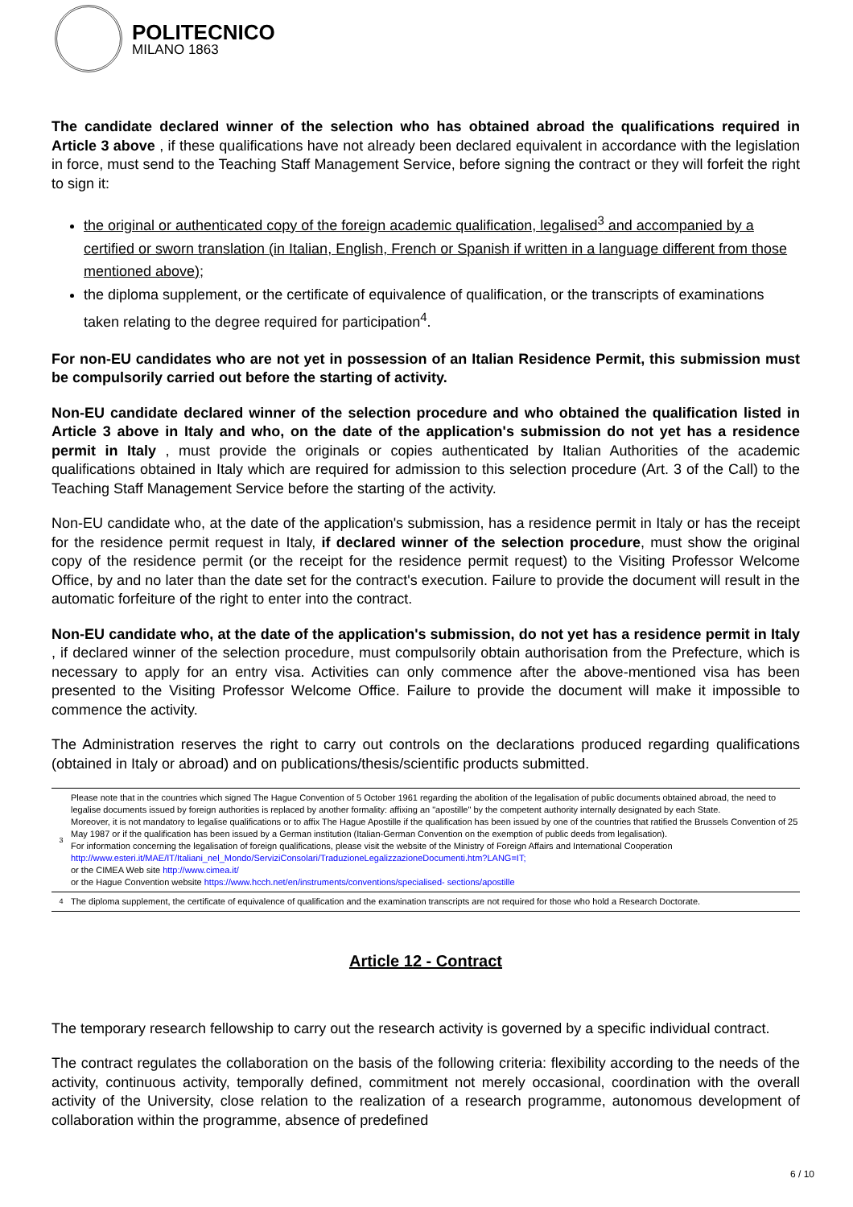POLITECNICO
MILANO 1863
The candidate declared winner of the selection who has obtained abroad the qualifications required in Article 3 above , if these qualifications have not already been declared equivalent in accordance with the legislation in force, must send to the Teaching Staff Management Service, before signing the contract or they will forfeit the right to sign it:
the original or authenticated copy of the foreign academic qualification, legalised<sup>3</sup> and accompanied by a certified or sworn translation (in Italian, English, French or Spanish if written in a language different from those mentioned above);
the diploma supplement, or the certificate of equivalence of qualification, or the transcripts of examinations taken relating to the degree required for participation<sup>4</sup>.
For non-EU candidates who are not yet in possession of an Italian Residence Permit, this submission must be compulsorily carried out before the starting of activity.
Non-EU candidate declared winner of the selection procedure and who obtained the qualification listed in Article 3 above in Italy and who, on the date of the application's submission do not yet has a residence permit in Italy , must provide the originals or copies authenticated by Italian Authorities of the academic qualifications obtained in Italy which are required for admission to this selection procedure (Art. 3 of the Call) to the Teaching Staff Management Service before the starting of the activity.
Non-EU candidate who, at the date of the application's submission, has a residence permit in Italy or has the receipt for the residence permit request in Italy, if declared winner of the selection procedure, must show the original copy of the residence permit (or the receipt for the residence permit request) to the Visiting Professor Welcome Office, by and no later than the date set for the contract's execution. Failure to provide the document will result in the automatic forfeiture of the right to enter into the contract.
Non-EU candidate who, at the date of the application's submission, do not yet has a residence permit in Italy , if declared winner of the selection procedure, must compulsorily obtain authorisation from the Prefecture, which is necessary to apply for an entry visa. Activities can only commence after the above-mentioned visa has been presented to the Visiting Professor Welcome Office. Failure to provide the document will make it impossible to commence the activity.
The Administration reserves the right to carry out controls on the declarations produced regarding qualifications (obtained in Italy or abroad) and on publications/thesis/scientific products submitted.
| 3 | Please note that in the countries which signed The Hague Convention of 5 October 1961 regarding the abolition of the legalisation of public documents obtained abroad, the need to legalise documents issued by foreign authorities is replaced by another formality: affixing an "apostille" by the competent authority internally designated by each State. Moreover, it is not mandatory to legalise qualifications or to affix The Hague Apostille if the qualification has been issued by one of the countries that ratified the Brussels Convention of 25 May 1987 or if the qualification has been issued by a German institution (Italian-German Convention on the exemption of public deeds from legalisation). For information concerning the legalisation of foreign qualifications, please visit the website of the Ministry of Foreign Affairs and International Cooperation http://www.esteri.it/MAE/IT/Italiani_nel_Mondo/ServiziConsolari/TraduzioneLegalizzazioneDocumenti.htm?LANG=IT; or the CIMEA Web site http://www.cimea.it/ or the Hague Convention website https://www.hcch.net/en/instruments/conventions/specialised- sections/apostille |
| 4 | The diploma supplement, the certificate of equivalence of qualification and the examination transcripts are not required for those who hold a Research Doctorate. |
Article 12 - Contract
The temporary research fellowship to carry out the research activity is governed by a specific individual contract.
The contract regulates the collaboration on the basis of the following criteria: flexibility according to the needs of the activity, continuous activity, temporally defined, commitment not merely occasional, coordination with the overall activity of the University, close relation to the realization of a research programme, autonomous development of collaboration within the programme, absence of predefined
6 / 10